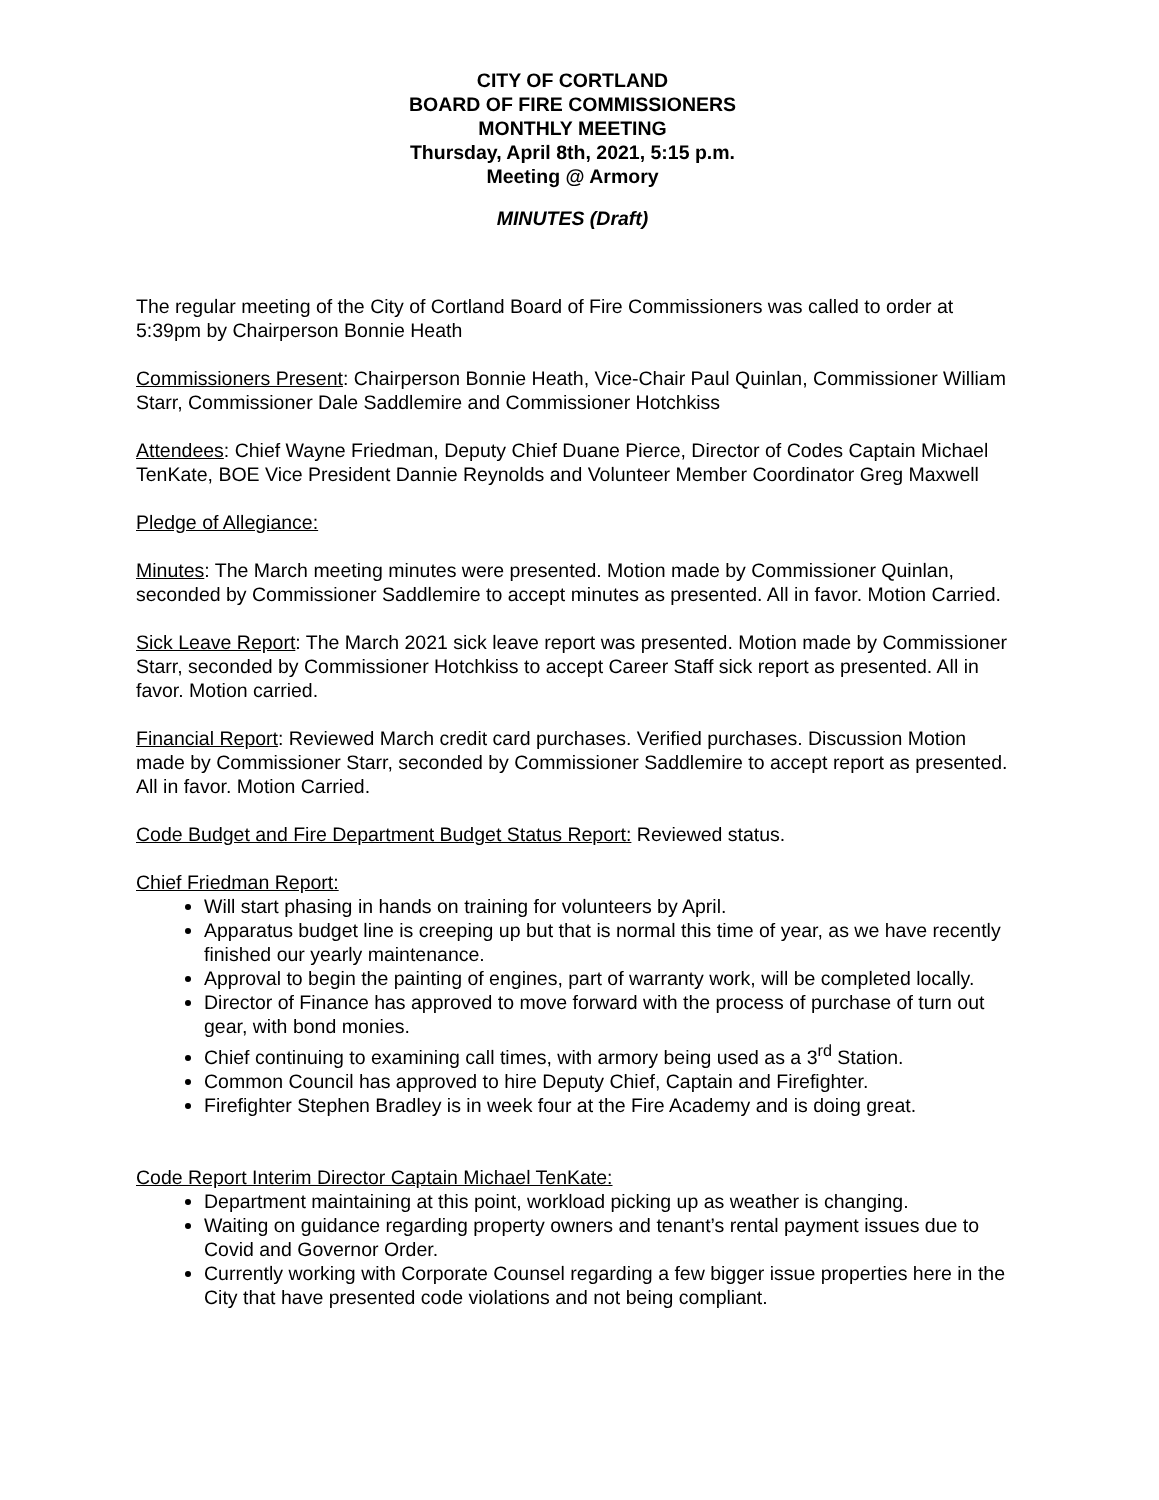CITY OF CORTLAND
BOARD OF FIRE COMMISSIONERS
MONTHLY MEETING
Thursday, April 8th, 2021, 5:15 p.m.
Meeting @ Armory
MINUTES (Draft)
The regular meeting of the City of Cortland Board of Fire Commissioners was called to order at 5:39pm by Chairperson Bonnie Heath
Commissioners Present: Chairperson Bonnie Heath, Vice-Chair Paul Quinlan, Commissioner William Starr, Commissioner Dale Saddlemire and Commissioner Hotchkiss
Attendees: Chief Wayne Friedman, Deputy Chief Duane Pierce, Director of Codes Captain Michael TenKate, BOE Vice President Dannie Reynolds and Volunteer Member Coordinator Greg Maxwell
Pledge of Allegiance:
Minutes: The March meeting minutes were presented. Motion made by Commissioner Quinlan, seconded by Commissioner Saddlemire to accept minutes as presented. All in favor. Motion Carried.
Sick Leave Report: The March 2021 sick leave report was presented. Motion made by Commissioner Starr, seconded by Commissioner Hotchkiss to accept Career Staff sick report as presented. All in favor. Motion carried.
Financial Report: Reviewed March credit card purchases. Verified purchases. Discussion Motion made by Commissioner Starr, seconded by Commissioner Saddlemire to accept report as presented. All in favor. Motion Carried.
Code Budget and Fire Department Budget Status Report: Reviewed status.
Chief Friedman Report:
Will start phasing in hands on training for volunteers by April.
Apparatus budget line is creeping up but that is normal this time of year, as we have recently finished our yearly maintenance.
Approval to begin the painting of engines, part of warranty work, will be completed locally.
Director of Finance has approved to move forward with the process of purchase of turn out gear, with bond monies.
Chief continuing to examining call times, with armory being used as a 3<sup>rd</sup> Station.
Common Council has approved to hire Deputy Chief, Captain and Firefighter.
Firefighter Stephen Bradley is in week four at the Fire Academy and is doing great.
Code Report Interim Director Captain Michael TenKate:
Department maintaining at this point, workload picking up as weather is changing.
Waiting on guidance regarding property owners and tenant’s rental payment issues due to Covid and Governor Order.
Currently working with Corporate Counsel regarding a few bigger issue properties here in the City that have presented code violations and not being compliant.